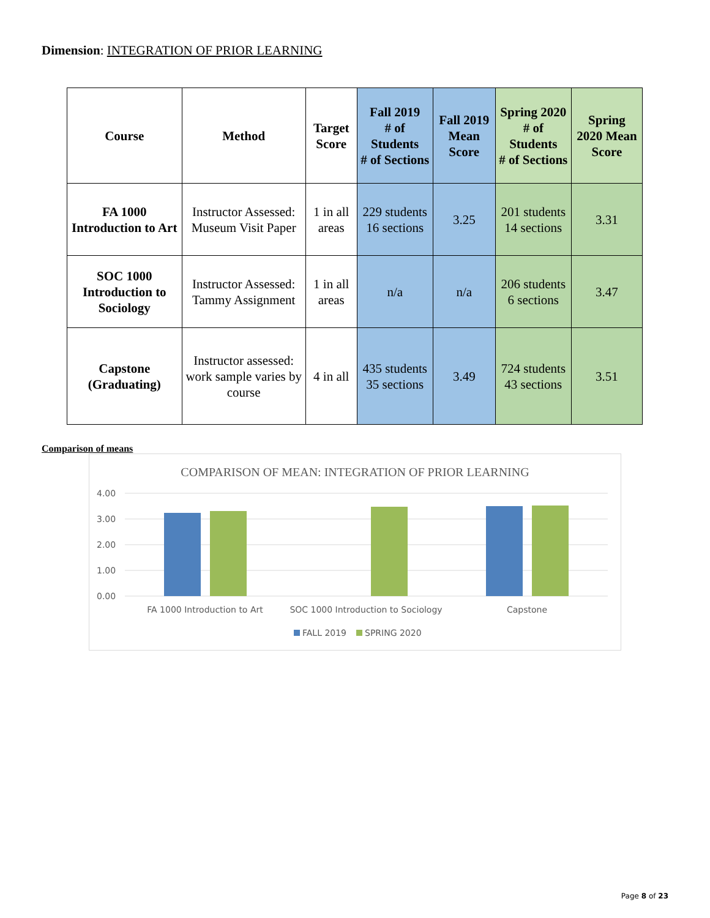Dimension: INTEGRATION OF PRIOR LEARNING
| Course | Method | Target Score | Fall 2019 # of Students # of Sections | Fall 2019 Mean Score | Spring 2020 # of Students # of Sections | Spring 2020 Mean Score |
| --- | --- | --- | --- | --- | --- | --- |
| FA 1000 Introduction to Art | Instructor Assessed: Museum Visit Paper | 1 in all areas | 229 students 16 sections | 3.25 | 201 students 14 sections | 3.31 |
| SOC 1000 Introduction to Sociology | Instructor Assessed: Tammy Assignment | 1 in all areas | n/a | n/a | 206 students 6 sections | 3.47 |
| Capstone (Graduating) | Instructor assessed: work sample varies by course | 4 in all | 435 students 35 sections | 3.49 | 724 students 43 sections | 3.51 |
Comparison of means
COMPARISON OF MEAN: INTEGRATION OF PRIOR LEARNING
4.00
3.00
2.00
1.00
0.00
FA 1000 Introduction to Art
SOC 1000 Introduction to Sociology
Capstone
FALL 2019
SPRING 2020
Page 8 of 23